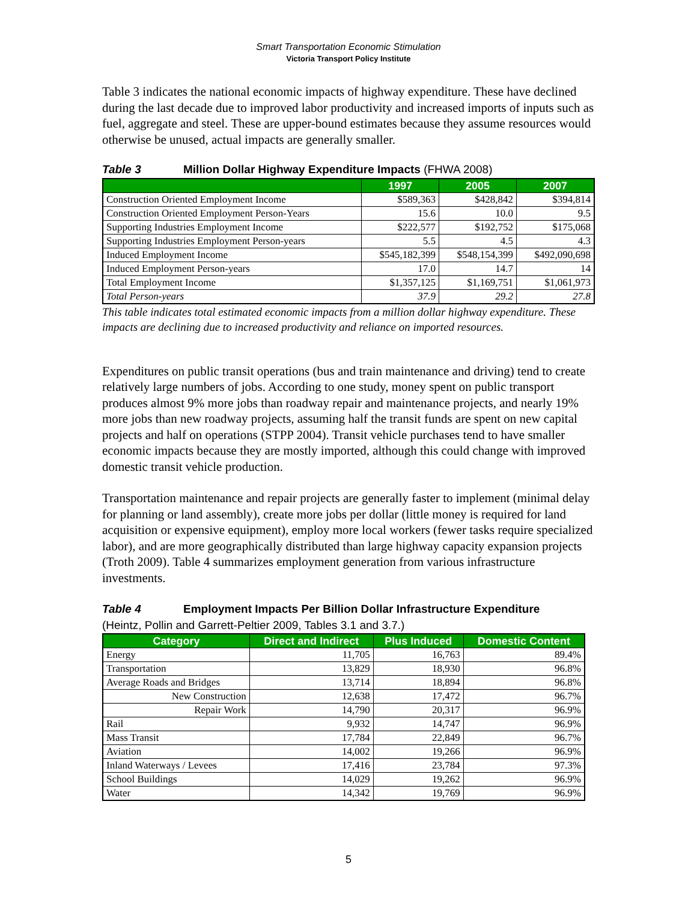Smart Transportation Economic Stimulation
Victoria Transport Policy Institute
Table 3 indicates the national economic impacts of highway expenditure. These have declined during the last decade due to improved labor productivity and increased imports of inputs such as fuel, aggregate and steel. These are upper-bound estimates because they assume resources would otherwise be unused, actual impacts are generally smaller.
Table 3 Million Dollar Highway Expenditure Impacts (FHWA 2008)
| | 1997 | 2005 | 2007 |
| --- | --- | --- | --- |
| Construction Oriented Employment Income | $589,363 | $428,842 | $394,814 |
| Construction Oriented Employment Person-Years | 15.6 | 10.0 | 9.5 |
| Supporting Industries Employment Income | $222,577 | $192,752 | $175,068 |
| Supporting Industries Employment Person-years | 5.5 | 4.5 | 4.3 |
| Induced Employment Income | $545,182,399 | $548,154,399 | $492,090,698 |
| Induced Employment Person-years | 17.0 | 14.7 | 14 |
| Total Employment Income | $1,357,125 | $1,169,751 | $1,061,973 |
| Total Person-years | 37.9 | 29.2 | 27.8 |
This table indicates total estimated economic impacts from a million dollar highway expenditure. These impacts are declining due to increased productivity and reliance on imported resources.
Expenditures on public transit operations (bus and train maintenance and driving) tend to create relatively large numbers of jobs. According to one study, money spent on public transport produces almost 9% more jobs than roadway repair and maintenance projects, and nearly 19% more jobs than new roadway projects, assuming half the transit funds are spent on new capital projects and half on operations (STPP 2004). Transit vehicle purchases tend to have smaller economic impacts because they are mostly imported, although this could change with improved domestic transit vehicle production.
Transportation maintenance and repair projects are generally faster to implement (minimal delay for planning or land assembly), create more jobs per dollar (little money is required for land acquisition or expensive equipment), employ more local workers (fewer tasks require specialized labor), and are more geographically distributed than large highway capacity expansion projects (Troth 2009). Table 4 summarizes employment generation from various infrastructure investments.
Table 4 Employment Impacts Per Billion Dollar Infrastructure Expenditure
(Heintz, Pollin and Garrett-Peltier 2009, Tables 3.1 and 3.7.)
| Category | Direct and Indirect | Plus Induced | Domestic Content |
| --- | --- | --- | --- |
| Energy | 11,705 | 16,763 | 89.4% |
| Transportation | 13,829 | 18,930 | 96.8% |
| Average Roads and Bridges | 13,714 | 18,894 | 96.8% |
| New Construction | 12,638 | 17,472 | 96.7% |
| Repair Work | 14,790 | 20,317 | 96.9% |
| Rail | 9,932 | 14,747 | 96.9% |
| Mass Transit | 17,784 | 22,849 | 96.7% |
| Aviation | 14,002 | 19,266 | 96.9% |
| Inland Waterways / Levees | 17,416 | 23,784 | 97.3% |
| School Buildings | 14,029 | 19,262 | 96.9% |
| Water | 14,342 | 19,769 | 96.9% |
5